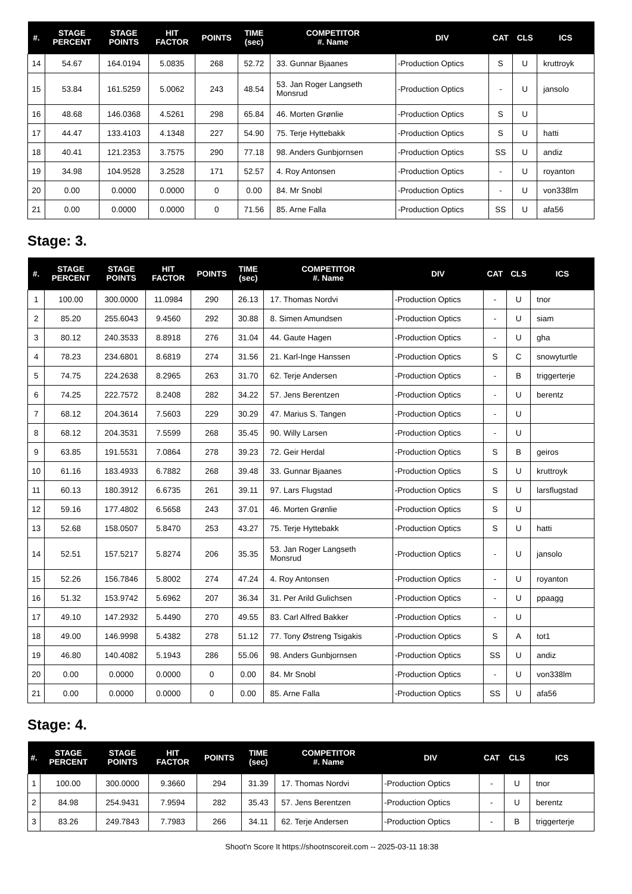| #. | STAGE PERCENT | STAGE POINTS | HIT FACTOR | POINTS | TIME (sec) | COMPETITOR #. Name | DIV | CAT | CLS | ICS |
| --- | --- | --- | --- | --- | --- | --- | --- | --- | --- | --- |
| 14 | 54.67 | 164.0194 | 5.0835 | 268 | 52.72 | 33. Gunnar Bjaanes | -Production Optics | S | U | kruttroyk |
| 15 | 53.84 | 161.5259 | 5.0062 | 243 | 48.54 | 53. Jan Roger Langseth Monsrud | -Production Optics | - | U | jansolo |
| 16 | 48.68 | 146.0368 | 4.5261 | 298 | 65.84 | 46. Morten Grønlie | -Production Optics | S | U | |
| 17 | 44.47 | 133.4103 | 4.1348 | 227 | 54.90 | 75. Terje Hyttebakk | -Production Optics | S | U | hatti |
| 18 | 40.41 | 121.2353 | 3.7575 | 290 | 77.18 | 98. Anders Gunbjornsen | -Production Optics | SS | U | andiz |
| 19 | 34.98 | 104.9528 | 3.2528 | 171 | 52.57 | 4. Roy Antonsen | -Production Optics | - | U | royanton |
| 20 | 0.00 | 0.0000 | 0.0000 | 0 | 0.00 | 84. Mr Snobl | -Production Optics | - | U | von338lm |
| 21 | 0.00 | 0.0000 | 0.0000 | 0 | 71.56 | 85. Arne Falla | -Production Optics | SS | U | afa56 |
Stage: 3.
| #. | STAGE PERCENT | STAGE POINTS | HIT FACTOR | POINTS | TIME (sec) | COMPETITOR #. Name | DIV | CAT | CLS | ICS |
| --- | --- | --- | --- | --- | --- | --- | --- | --- | --- | --- |
| 1 | 100.00 | 300.0000 | 11.0984 | 290 | 26.13 | 17. Thomas Nordvi | -Production Optics | - | U | tnor |
| 2 | 85.20 | 255.6043 | 9.4560 | 292 | 30.88 | 8. Simen Amundsen | -Production Optics | - | U | siam |
| 3 | 80.12 | 240.3533 | 8.8918 | 276 | 31.04 | 44. Gaute Hagen | -Production Optics | - | U | gha |
| 4 | 78.23 | 234.6801 | 8.6819 | 274 | 31.56 | 21. Karl-Inge Hanssen | -Production Optics | S | C | snowyturtle |
| 5 | 74.75 | 224.2638 | 8.2965 | 263 | 31.70 | 62. Terje Andersen | -Production Optics | - | B | triggerterje |
| 6 | 74.25 | 222.7572 | 8.2408 | 282 | 34.22 | 57. Jens Berentzen | -Production Optics | - | U | berentz |
| 7 | 68.12 | 204.3614 | 7.5603 | 229 | 30.29 | 47. Marius S. Tangen | -Production Optics | - | U | |
| 8 | 68.12 | 204.3531 | 7.5599 | 268 | 35.45 | 90. Willy Larsen | -Production Optics | - | U | |
| 9 | 63.85 | 191.5531 | 7.0864 | 278 | 39.23 | 72. Geir Herdal | -Production Optics | S | B | geiros |
| 10 | 61.16 | 183.4933 | 6.7882 | 268 | 39.48 | 33. Gunnar Bjaanes | -Production Optics | S | U | kruttroyk |
| 11 | 60.13 | 180.3912 | 6.6735 | 261 | 39.11 | 97. Lars Flugstad | -Production Optics | S | U | larsflugstad |
| 12 | 59.16 | 177.4802 | 6.5658 | 243 | 37.01 | 46. Morten Grønlie | -Production Optics | S | U | |
| 13 | 52.68 | 158.0507 | 5.8470 | 253 | 43.27 | 75. Terje Hyttebakk | -Production Optics | S | U | hatti |
| 14 | 52.51 | 157.5217 | 5.8274 | 206 | 35.35 | 53. Jan Roger Langseth Monsrud | -Production Optics | - | U | jansolo |
| 15 | 52.26 | 156.7846 | 5.8002 | 274 | 47.24 | 4. Roy Antonsen | -Production Optics | - | U | royanton |
| 16 | 51.32 | 153.9742 | 5.6962 | 207 | 36.34 | 31. Per Arild Gulichsen | -Production Optics | - | U | ppaagg |
| 17 | 49.10 | 147.2932 | 5.4490 | 270 | 49.55 | 83. Carl Alfred Bakker | -Production Optics | - | U | |
| 18 | 49.00 | 146.9998 | 5.4382 | 278 | 51.12 | 77. Tony Østreng Tsigakis | -Production Optics | S | A | tot1 |
| 19 | 46.80 | 140.4082 | 5.1943 | 286 | 55.06 | 98. Anders Gunbjornsen | -Production Optics | SS | U | andiz |
| 20 | 0.00 | 0.0000 | 0.0000 | 0 | 0.00 | 84. Mr Snobl | -Production Optics | - | U | von338lm |
| 21 | 0.00 | 0.0000 | 0.0000 | 0 | 0.00 | 85. Arne Falla | -Production Optics | SS | U | afa56 |
Stage: 4.
| #. | STAGE PERCENT | STAGE POINTS | HIT FACTOR | POINTS | TIME (sec) | COMPETITOR #. Name | DIV | CAT | CLS | ICS |
| --- | --- | --- | --- | --- | --- | --- | --- | --- | --- | --- |
| 1 | 100.00 | 300.0000 | 9.3660 | 294 | 31.39 | 17. Thomas Nordvi | -Production Optics | - | U | tnor |
| 2 | 84.98 | 254.9431 | 7.9594 | 282 | 35.43 | 57. Jens Berentzen | -Production Optics | - | U | berentz |
| 3 | 83.26 | 249.7843 | 7.7983 | 266 | 34.11 | 62. Terje Andersen | -Production Optics | - | B | triggerterje |
Shoot'n Score It https://shootnscoreit.com -- 2025-03-11 18:38